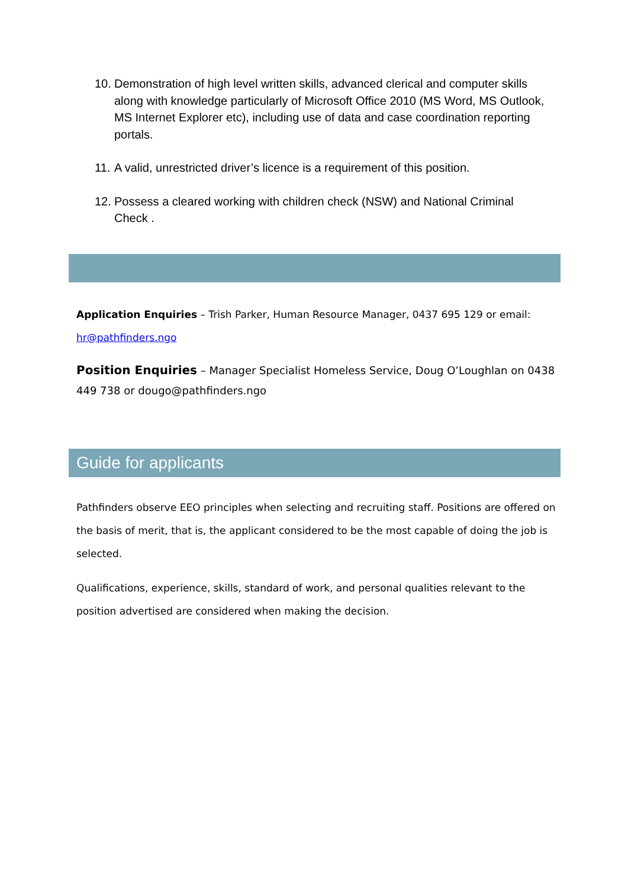10. Demonstration of high level written skills, advanced clerical and computer skills along with knowledge particularly of Microsoft Office 2010 (MS Word, MS Outlook, MS Internet Explorer etc), including use of data and case coordination reporting portals.
11. A valid, unrestricted driver’s licence is a requirement of this position.
12. Possess a cleared working with children check (NSW) and National Criminal Check .
Application Enquiries – Trish Parker, Human Resource Manager, 0437 695 129 or email: hr@pathfinders.ngo
Position Enquiries – Manager Specialist Homeless Service, Doug O’Loughlan on 0438 449 738 or dougo@pathfinders.ngo
Guide for applicants
Pathfinders observe EEO principles when selecting and recruiting staff. Positions are offered on the basis of merit, that is, the applicant considered to be the most capable of doing the job is selected.
Qualifications, experience, skills, standard of work, and personal qualities relevant to the position advertised are considered when making the decision.